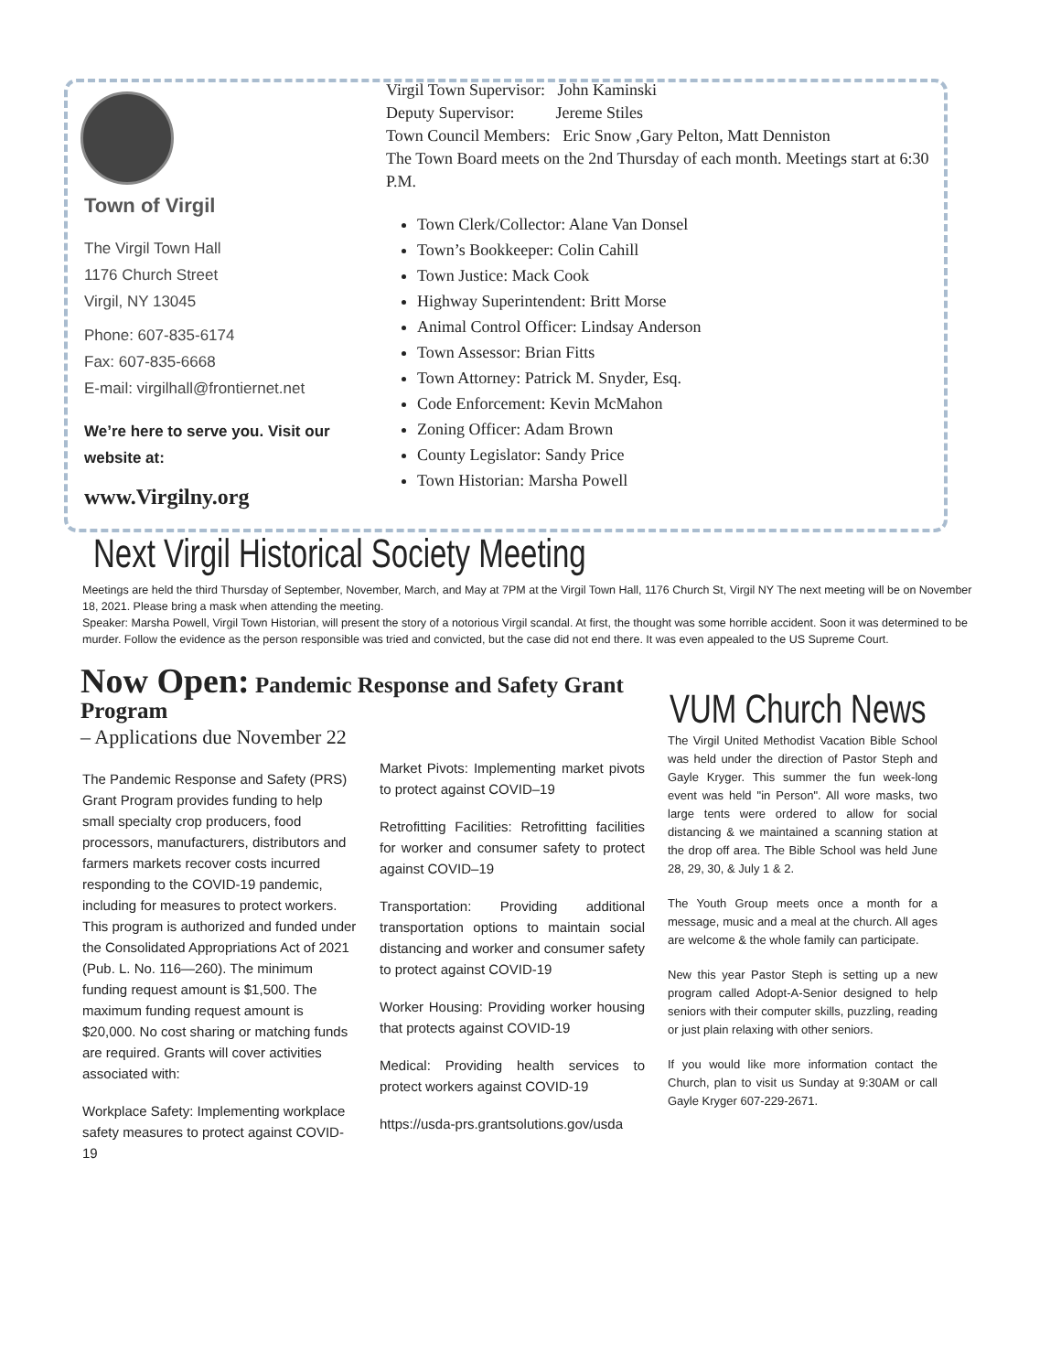Town of Virgil
The Virgil Town Hall
1176 Church Street
Virgil, NY 13045
Phone: 607-835-6174
Fax: 607-835-6668
E-mail: virgilhall@frontiernet.net
We’re here to serve you. Visit our website at:
www.Virgilny.org
Virgil Town Supervisor: John Kaminski
Deputy Supervisor: Jereme Stiles
Town Council Members: Eric Snow ,Gary Pelton, Matt Denniston
The Town Board meets on the 2nd Thursday of each month. Meetings start at 6:30 P.M.
Town Clerk/Collector: Alane Van Donsel
Town’s Bookkeeper: Colin Cahill
Town Justice: Mack Cook
Highway Superintendent: Britt Morse
Animal Control Officer: Lindsay Anderson
Town Assessor: Brian Fitts
Town Attorney: Patrick M. Snyder, Esq.
Code Enforcement: Kevin McMahon
Zoning Officer: Adam Brown
County Legislator: Sandy Price
Town Historian: Marsha Powell
Next Virgil Historical Society Meeting
Meetings are held the third Thursday of September, November, March, and May at 7PM at the Virgil Town Hall, 1176 Church St, Virgil NY The next meeting will be on November 18, 2021. Please bring a mask when attending the meeting.
Speaker: Marsha Powell, Virgil Town Historian, will present the story of a notorious Virgil scandal. At first, the thought was some horrible accident. Soon it was determined to be murder. Follow the evidence as the person responsible was tried and convicted, but the case did not end there. It was even appealed to the US Supreme Court.
Now Open: Pandemic Response and Safety Grant Program
– Applications due November 22
VUM Church News
The Pandemic Response and Safety (PRS) Grant Program provides funding to help small specialty crop producers, food processors, manufacturers, distributors and farmers markets recover costs incurred responding to the COVID-19 pandemic, including for measures to protect workers. This program is authorized and funded under the Consolidated Appropriations Act of 2021 (Pub. L. No. 116—260). The minimum funding request amount is $1,500. The maximum funding request amount is $20,000. No cost sharing or matching funds are required. Grants will cover activities associated with:
Workplace Safety: Implementing workplace safety measures to protect against COVID-19
Market Pivots: Implementing market pivots to protect against COVID–19
Retrofitting Facilities: Retrofitting facilities for worker and consumer safety to protect against COVID–19
Transportation: Providing additional transportation options to maintain social distancing and worker and consumer safety to protect against COVID-19
Worker Housing: Providing worker housing that protects against COVID-19
Medical: Providing health services to protect workers against COVID-19
https://usda-prs.grantsolutions.gov/usda
The Virgil United Methodist Vacation Bible School was held under the direction of Pastor Steph and Gayle Kryger. This summer the fun week-long event was held "in Person". All wore masks, two large tents were ordered to allow for social distancing & we maintained a scanning station at the drop off area. The Bible School was held June 28, 29, 30, & July 1 & 2.
The Youth Group meets once a month for a message, music and a meal at the church. All ages are welcome & the whole family can participate.
New this year Pastor Steph is setting up a new program called Adopt-A-Senior designed to help seniors with their computer skills, puzzling, reading or just plain relaxing with other seniors.
If you would like more information contact the Church, plan to visit us Sunday at 9:30AM or call Gayle Kryger 607-229-2671.